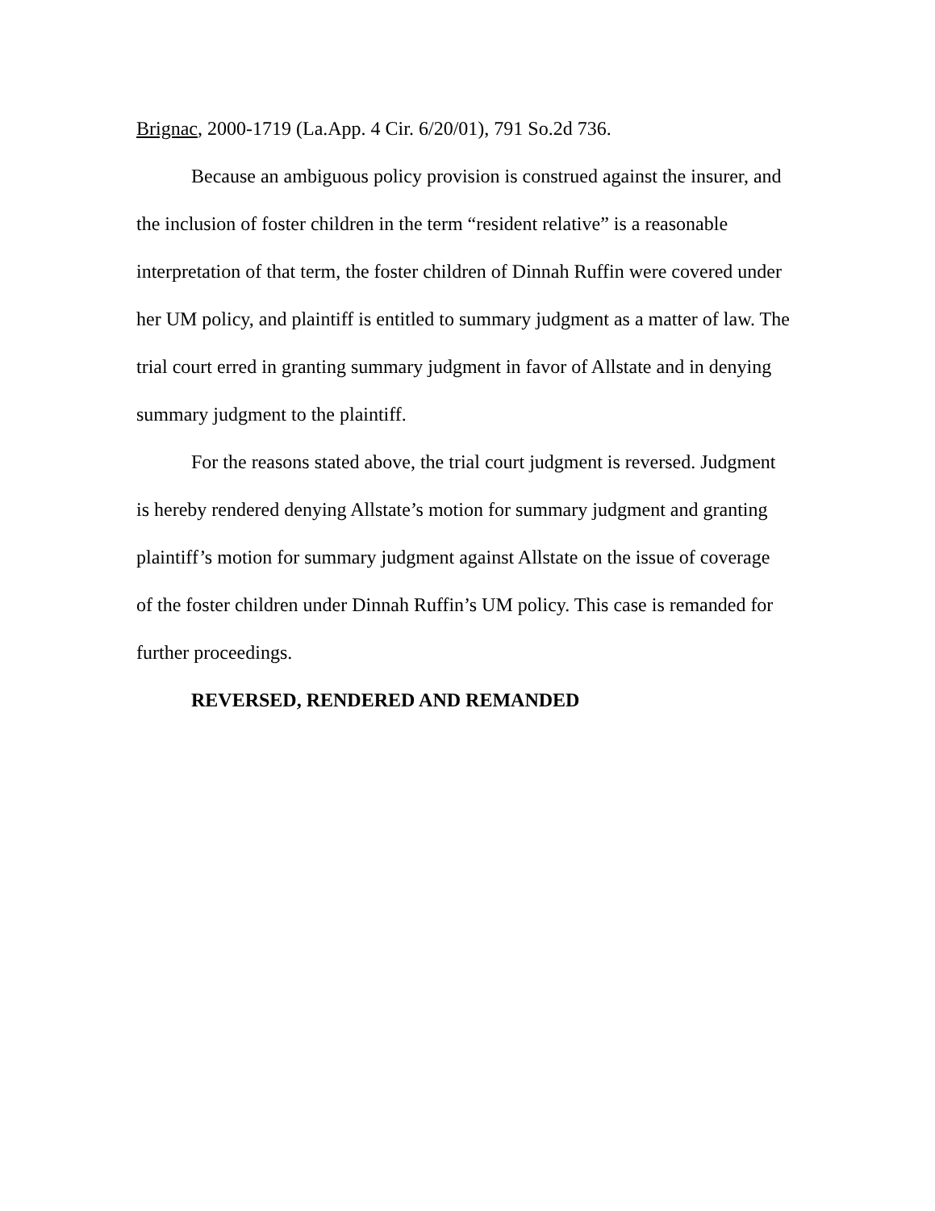Brignac, 2000-1719 (La.App. 4 Cir. 6/20/01), 791 So.2d 736.
Because an ambiguous policy provision is construed against the insurer, and the inclusion of foster children in the term “resident relative” is a reasonable interpretation of that term, the foster children of Dinnah Ruffin were covered under her UM policy, and plaintiff is entitled to summary judgment as a matter of law. The trial court erred in granting summary judgment in favor of Allstate and in denying summary judgment to the plaintiff.
For the reasons stated above, the trial court judgment is reversed. Judgment is hereby rendered denying Allstate’s motion for summary judgment and granting plaintiff’s motion for summary judgment against Allstate on the issue of coverage of the foster children under Dinnah Ruffin’s UM policy. This case is remanded for further proceedings.
REVERSED, RENDERED AND REMANDED